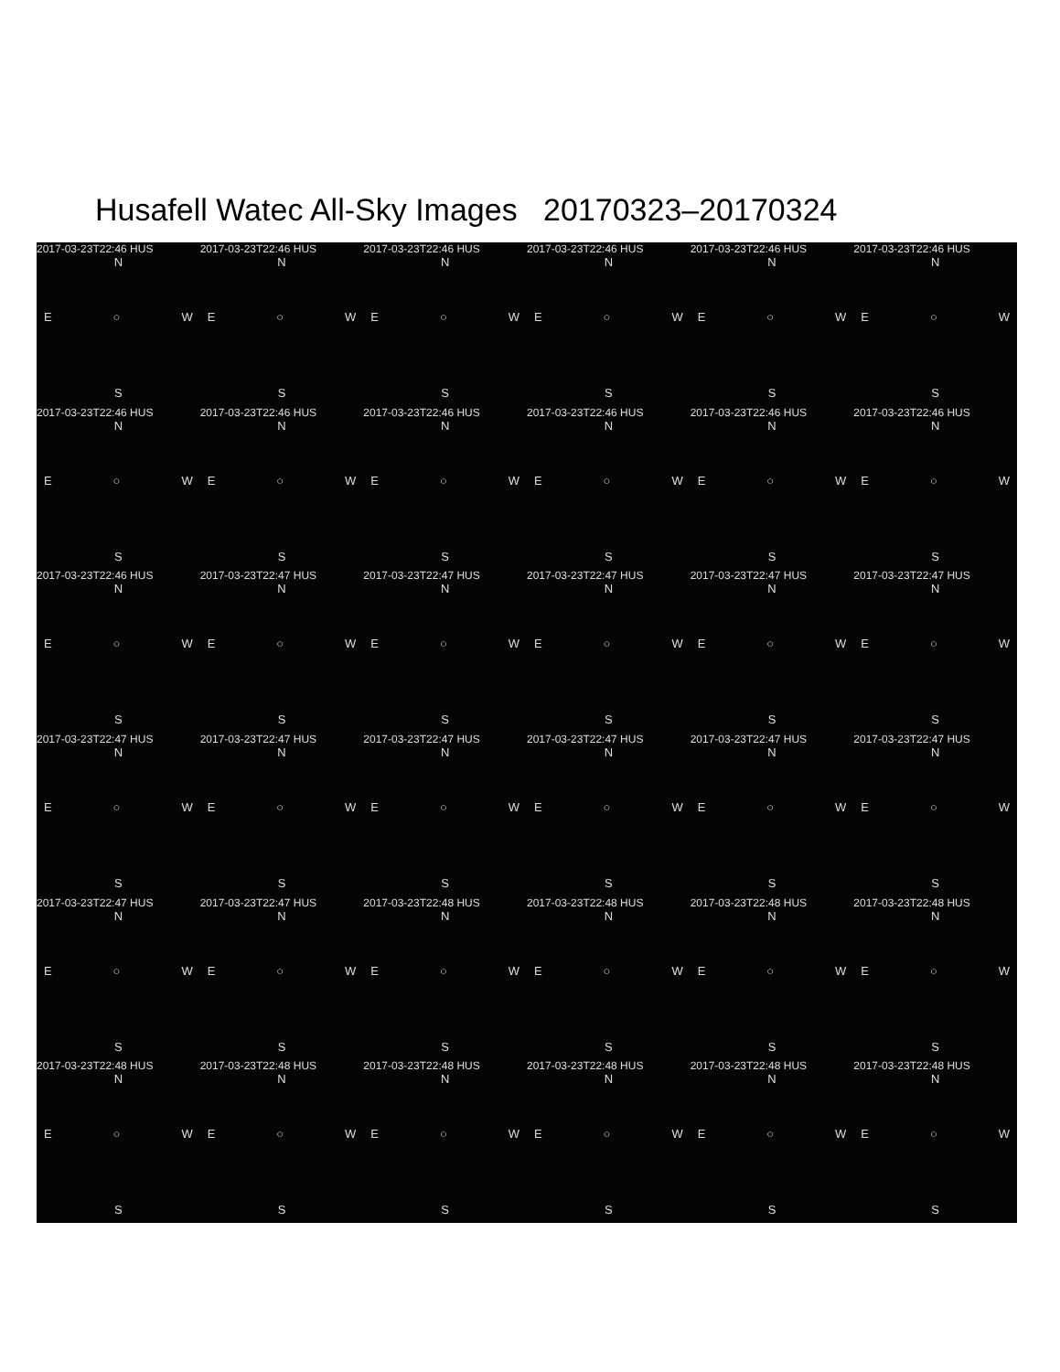Husafell Watec All-Sky Images 20170323–20170324
2017-03-23T22:46 HUS
N
E ○ W
S
2017-03-23T22:46 HUS
N
E ○ W
S
2017-03-23T22:46 HUS
N
E ○ W
S
2017-03-23T22:46 HUS
N
E ○ W
S
2017-03-23T22:46 HUS
N
E ○ W
S
2017-03-23T22:46 HUS
N
E ○ W
S
2017-03-23T22:46 HUS
N
E ○ W
S
2017-03-23T22:46 HUS
N
E ○ W
S
2017-03-23T22:46 HUS
N
E ○ W
S
2017-03-23T22:46 HUS
N
E ○ W
S
2017-03-23T22:46 HUS
N
E ○ W
S
2017-03-23T22:46 HUS
N
E ○ W
S
2017-03-23T22:46 HUS
N
E ○ W
S
2017-03-23T22:47 HUS
N
E ○ W
S
2017-03-23T22:47 HUS
N
E ○ W
S
2017-03-23T22:47 HUS
N
E ○ W
S
2017-03-23T22:47 HUS
N
E ○ W
S
2017-03-23T22:47 HUS
N
E ○ W
S
2017-03-23T22:47 HUS
N
E ○ W
S
2017-03-23T22:47 HUS
N
E ○ W
S
2017-03-23T22:47 HUS
N
E ○ W
S
2017-03-23T22:47 HUS
N
E ○ W
S
2017-03-23T22:47 HUS
N
E ○ W
S
2017-03-23T22:47 HUS
N
E ○ W
S
2017-03-23T22:47 HUS
N
E ○ W
S
2017-03-23T22:47 HUS
N
E ○ W
S
2017-03-23T22:48 HUS
N
E ○ W
S
2017-03-23T22:48 HUS
N
E ○ W
S
2017-03-23T22:48 HUS
N
E ○ W
S
2017-03-23T22:48 HUS
N
E ○ W
S
2017-03-23T22:48 HUS
N
E ○ W
S
2017-03-23T22:48 HUS
N
E ○ W
S
2017-03-23T22:48 HUS
N
E ○ W
S
2017-03-23T22:48 HUS
N
E ○ W
S
2017-03-23T22:48 HUS
N
E ○ W
S
2017-03-23T22:48 HUS
N
E ○ W
S